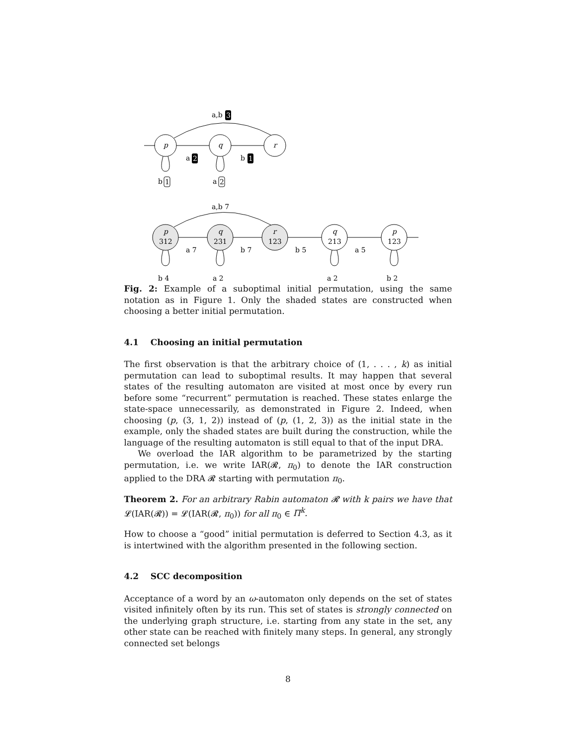a,b
3
p
q
r
a
2
b
1
b
1
a
2
a,b 7
p
312
q
231
r
123
q
213
p
123
a 7
b 7
b 5
a 5
b 4
a 2
a 2
b 2
Fig. 2: Example of a suboptimal initial permutation, using the same notation as in Figure 1. Only the shaded states are constructed when choosing a better initial permutation.
4.1 Choosing an initial permutation
The first observation is that the arbitrary choice of (1, . . . , k) as initial permutation can lead to suboptimal results. It may happen that several states of the resulting automaton are visited at most once by every run before some “recurrent” permutation is reached. These states enlarge the state-space unnecessarily, as demonstrated in Figure 2. Indeed, when choosing (p, (3, 1, 2)) instead of (p, (1, 2, 3)) as the initial state in the example, only the shaded states are built during the construction, while the language of the resulting automaton is still equal to that of the input DRA.
We overload the IAR algorithm to be parametrized by the starting permutation, i.e. we write IAR(𝓡, π<sub>0</sub>) to denote the IAR construction applied to the DRA 𝓡 starting with permutation π<sub>0</sub>.
Theorem 2. For an arbitrary Rabin automaton 𝓡 with k pairs we have that 𝓛(IAR(𝓡)) = 𝓛(IAR(𝓡, π<sub>0</sub>)) for all π<sub>0</sub> ∈ Π<sup>k</sup>.
How to choose a “good” initial permutation is deferred to Section 4.3, as it is intertwined with the algorithm presented in the following section.
4.2 SCC decomposition
Acceptance of a word by an ω-automaton only depends on the set of states visited infinitely often by its run. This set of states is strongly connected on the underlying graph structure, i.e. starting from any state in the set, any other state can be reached with finitely many steps. In general, any strongly connected set belongs
8